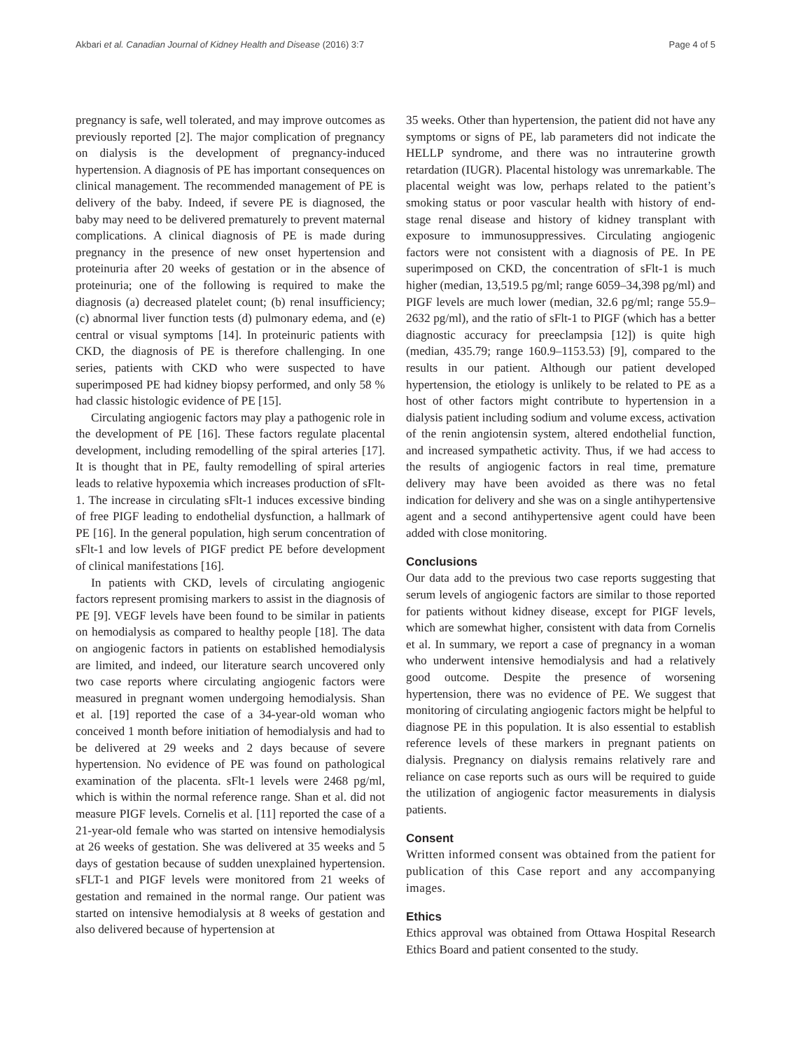Akbari et al. Canadian Journal of Kidney Health and Disease (2016) 3:7 Page 4 of 5
pregnancy is safe, well tolerated, and may improve outcomes as previously reported [2]. The major complication of pregnancy on dialysis is the development of pregnancy-induced hypertension. A diagnosis of PE has important consequences on clinical management. The recommended management of PE is delivery of the baby. Indeed, if severe PE is diagnosed, the baby may need to be delivered prematurely to prevent maternal complications. A clinical diagnosis of PE is made during pregnancy in the presence of new onset hypertension and proteinuria after 20 weeks of gestation or in the absence of proteinuria; one of the following is required to make the diagnosis (a) decreased platelet count; (b) renal insufficiency; (c) abnormal liver function tests (d) pulmonary edema, and (e) central or visual symptoms [14]. In proteinuric patients with CKD, the diagnosis of PE is therefore challenging. In one series, patients with CKD who were suspected to have superimposed PE had kidney biopsy performed, and only 58 % had classic histologic evidence of PE [15].
Circulating angiogenic factors may play a pathogenic role in the development of PE [16]. These factors regulate placental development, including remodelling of the spiral arteries [17]. It is thought that in PE, faulty remodelling of spiral arteries leads to relative hypoxemia which increases production of sFlt-1. The increase in circulating sFlt-1 induces excessive binding of free PIGF leading to endothelial dysfunction, a hallmark of PE [16]. In the general population, high serum concentration of sFlt-1 and low levels of PIGF predict PE before development of clinical manifestations [16].
In patients with CKD, levels of circulating angiogenic factors represent promising markers to assist in the diagnosis of PE [9]. VEGF levels have been found to be similar in patients on hemodialysis as compared to healthy people [18]. The data on angiogenic factors in patients on established hemodialysis are limited, and indeed, our literature search uncovered only two case reports where circulating angiogenic factors were measured in pregnant women undergoing hemodialysis. Shan et al. [19] reported the case of a 34-year-old woman who conceived 1 month before initiation of hemodialysis and had to be delivered at 29 weeks and 2 days because of severe hypertension. No evidence of PE was found on pathological examination of the placenta. sFlt-1 levels were 2468 pg/ml, which is within the normal reference range. Shan et al. did not measure PIGF levels. Cornelis et al. [11] reported the case of a 21-year-old female who was started on intensive hemodialysis at 26 weeks of gestation. She was delivered at 35 weeks and 5 days of gestation because of sudden unexplained hypertension. sFLT-1 and PIGF levels were monitored from 21 weeks of gestation and remained in the normal range. Our patient was started on intensive hemodialysis at 8 weeks of gestation and also delivered because of hypertension at
35 weeks. Other than hypertension, the patient did not have any symptoms or signs of PE, lab parameters did not indicate the HELLP syndrome, and there was no intrauterine growth retardation (IUGR). Placental histology was unremarkable. The placental weight was low, perhaps related to the patient’s smoking status or poor vascular health with history of end-stage renal disease and history of kidney transplant with exposure to immunosuppressives. Circulating angiogenic factors were not consistent with a diagnosis of PE. In PE superimposed on CKD, the concentration of sFlt-1 is much higher (median, 13,519.5 pg/ml; range 6059–34,398 pg/ml) and PIGF levels are much lower (median, 32.6 pg/ml; range 55.9–2632 pg/ml), and the ratio of sFlt-1 to PIGF (which has a better diagnostic accuracy for preeclampsia [12]) is quite high (median, 435.79; range 160.9–1153.53) [9], compared to the results in our patient. Although our patient developed hypertension, the etiology is unlikely to be related to PE as a host of other factors might contribute to hypertension in a dialysis patient including sodium and volume excess, activation of the renin angiotensin system, altered endothelial function, and increased sympathetic activity. Thus, if we had access to the results of angiogenic factors in real time, premature delivery may have been avoided as there was no fetal indication for delivery and she was on a single antihypertensive agent and a second antihypertensive agent could have been added with close monitoring.
Conclusions
Our data add to the previous two case reports suggesting that serum levels of angiogenic factors are similar to those reported for patients without kidney disease, except for PIGF levels, which are somewhat higher, consistent with data from Cornelis et al. In summary, we report a case of pregnancy in a woman who underwent intensive hemodialysis and had a relatively good outcome. Despite the presence of worsening hypertension, there was no evidence of PE. We suggest that monitoring of circulating angiogenic factors might be helpful to diagnose PE in this population. It is also essential to establish reference levels of these markers in pregnant patients on dialysis. Pregnancy on dialysis remains relatively rare and reliance on case reports such as ours will be required to guide the utilization of angiogenic factor measurements in dialysis patients.
Consent
Written informed consent was obtained from the patient for publication of this Case report and any accompanying images.
Ethics
Ethics approval was obtained from Ottawa Hospital Research Ethics Board and patient consented to the study.